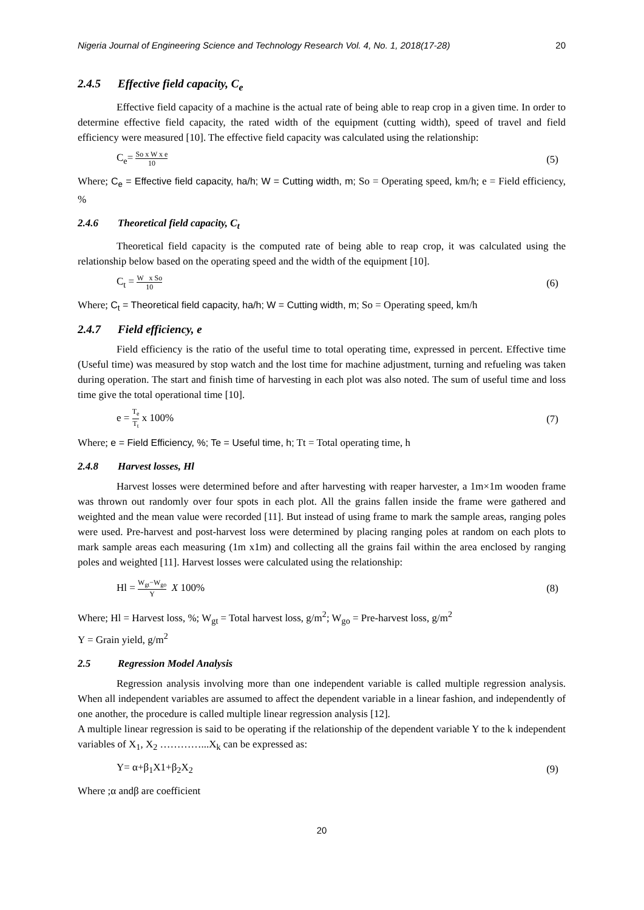Nigeria Journal of Engineering Science and Technology Research Vol. 4, No. 1, 2018(17-28) 20
2.4.5 Effective field capacity, C<sub>e</sub>
Effective field capacity of a machine is the actual rate of being able to reap crop in a given time. In order to determine effective field capacity, the rated width of the equipment (cutting width), speed of travel and field efficiency were measured [10]. The effective field capacity was calculated using the relationship:
C<sub>e</sub>= So x W x e 10 (5)
Where; C<sub>e</sub> = Effective field capacity, ha/h; W = Cutting width, m; So = Operating speed, km/h; e = Field efficiency, %
2.4.6 Theoretical field capacity, C<sub>t</sub>
Theoretical field capacity is the computed rate of being able to reap crop, it was calculated using the relationship below based on the operating speed and the width of the equipment [10].
C<sub>t</sub> = W x So 10 (6)
Where; C<sub>t</sub> = Theoretical field capacity, ha/h; W = Cutting width, m; So = Operating speed, km/h
2.4.7 Field efficiency, e
Field efficiency is the ratio of the useful time to total operating time, expressed in percent. Effective time (Useful time) was measured by stop watch and the lost time for machine adjustment, turning and refueling was taken during operation. The start and finish time of harvesting in each plot was also noted. The sum of useful time and loss time give the total operational time [10].
e = T<sub>e</sub> T<sub>t</sub> x 100% (7)
Where; e = Field Efficiency, %; Te = Useful time, h; Tt = Total operating time, h
2.4.8 Harvest losses, Hl
Harvest losses were determined before and after harvesting with reaper harvester, a 1m×1m wooden frame was thrown out randomly over four spots in each plot. All the grains fallen inside the frame were gathered and weighted and the mean value were recorded [11]. But instead of using frame to mark the sample areas, ranging poles were used. Pre-harvest and post-harvest loss were determined by placing ranging poles at random on each plots to mark sample areas each measuring (1m x1m) and collecting all the grains fail within the area enclosed by ranging poles and weighted [11]. Harvest losses were calculated using the relationship:
Hl = W<sub>gt</sub>−W<sub>go</sub> Y X 100% (8)
Where; Hl = Harvest loss, %; W<sub>gt</sub> = Total harvest loss, g/m<sup>2</sup>; W<sub>go</sub> = Pre-harvest loss, g/m<sup>2</sup>
Y = Grain yield, g/m<sup>2</sup>
2.5 Regression Model Analysis
Regression analysis involving more than one independent variable is called multiple regression analysis. When all independent variables are assumed to affect the dependent variable in a linear fashion, and independently of one another, the procedure is called multiple linear regression analysis [12].
A multiple linear regression is said to be operating if the relationship of the dependent variable Y to the k independent variables of X<sub>1</sub>, X<sub>2</sub> …………...X<sub>k</sub> can be expressed as:
Y= α+β<sub>1</sub>X1+β<sub>2</sub>X<sub>2</sub> (9)
Where ;α andβ are coefficient
20